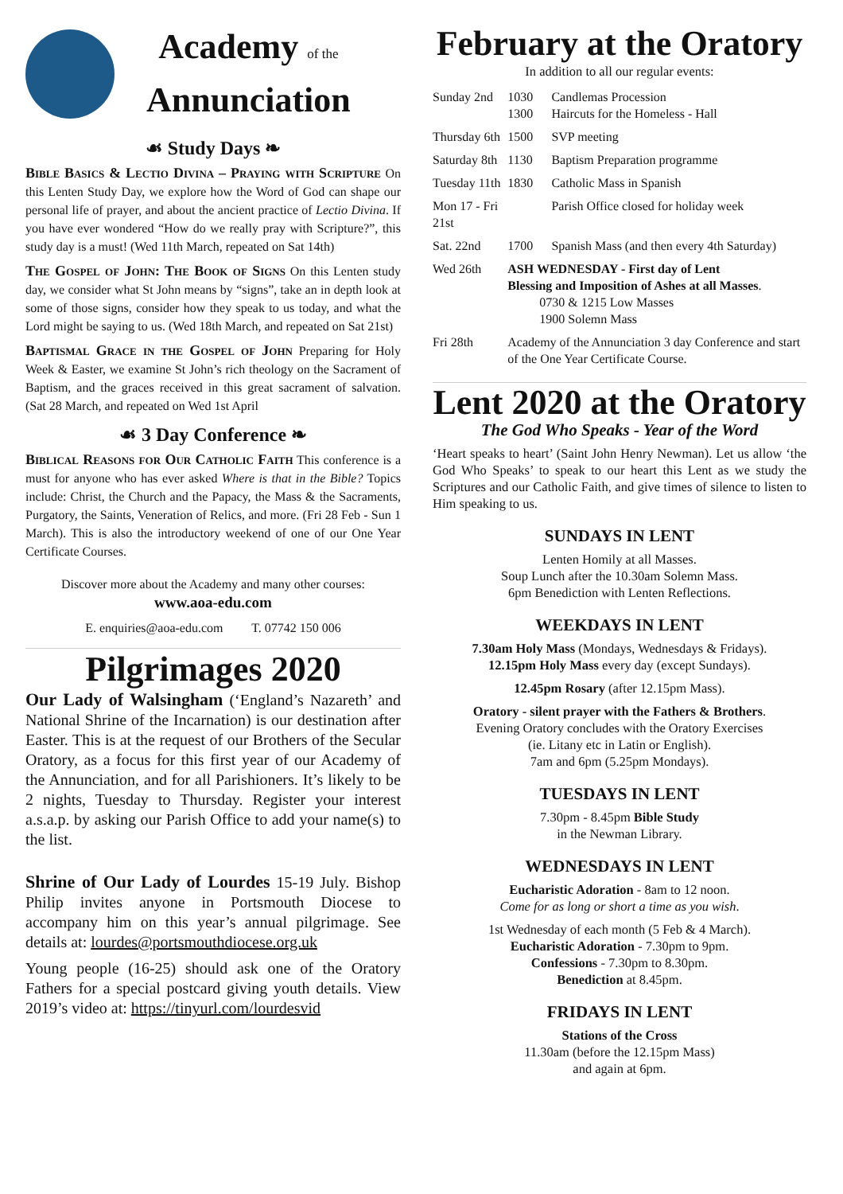Academy of the
Annunciation
☙ Study Days ❧
Bible Basics & Lectio Divina – Praying with Scripture On this Lenten Study Day, we explore how the Word of God can shape our personal life of prayer, and about the ancient practice of Lectio Divina. If you have ever wondered “How do we really pray with Scripture?”, this study day is a must! (Wed 11th March, repeated on Sat 14th)
The Gospel of John: The Book of Signs On this Lenten study day, we consider what St John means by “signs”, take an in depth look at some of those signs, consider how they speak to us today, and what the Lord might be saying to us. (Wed 18th March, and repeated on Sat 21st)
Baptismal Grace in the Gospel of John Preparing for Holy Week & Easter, we examine St John’s rich theology on the Sacrament of Baptism, and the graces received in this great sacrament of salvation. (Sat 28 March, and repeated on Wed 1st April
☙ 3 Day Conference ❧
Biblical Reasons for Our Catholic Faith This conference is a must for anyone who has ever asked Where is that in the Bible? Topics include: Christ, the Church and the Papacy, the Mass & the Sacraments, Purgatory, the Saints, Veneration of Relics, and more. (Fri 28 Feb - Sun 1 March). This is also the introductory weekend of one of our One Year Certificate Courses.
Discover more about the Academy and many other courses:
www.aoa-edu.com
E. enquiries@aoa-edu.com T. 07742 150 006
Pilgrimages 2020
Our Lady of Walsingham (‘England’s Nazareth’ and National Shrine of the Incarnation) is our destination after Easter. This is at the request of our Brothers of the Secular Oratory, as a focus for this first year of our Academy of the Annunciation, and for all Parishioners. It’s likely to be 2 nights, Tuesday to Thursday. Register your interest a.s.a.p. by asking our Parish Office to add your name(s) to the list.
Shrine of Our Lady of Lourdes 15-19 July. Bishop Philip invites anyone in Portsmouth Diocese to accompany him on this year’s annual pilgrimage. See details at: lourdes@portsmouthdiocese.org.uk
Young people (16-25) should ask one of the Oratory Fathers for a special postcard giving youth details. View 2019’s video at: https://tinyurl.com/lourdesvid
February at the Oratory
In addition to all our regular events:
| Sunday 2nd | 1030 1300 | Candlemas Procession Haircuts for the Homeless - Hall |
| Thursday 6th | 1500 | SVP meeting |
| Saturday 8th | 1130 | Baptism Preparation programme |
| Tuesday 11th | 1830 | Catholic Mass in Spanish |
| Mon 17 - Fri 21st | | Parish Office closed for holiday week |
| Sat. 22nd | 1700 | Spanish Mass (and then every 4th Saturday) |
| Wed 26th | ASH WEDNESDAY - First day of Lent Blessing and Imposition of Ashes at all Masses . 0730 & 1215 Low Masses 1900 Solemn Mass | |
| Fri 28th | Academy of the Annunciation 3 day Conference and start of the One Year Certificate Course. | |
Lent 2020 at the Oratory
The God Who Speaks - Year of the Word
‘Heart speaks to heart’ (Saint John Henry Newman). Let us allow ‘the God Who Speaks’ to speak to our heart this Lent as we study the Scriptures and our Catholic Faith, and give times of silence to listen to Him speaking to us.
SUNDAYS IN LENT
Lenten Homily at all Masses.
Soup Lunch after the 10.30am Solemn Mass.
6pm Benediction with Lenten Reflections.
WEEKDAYS IN LENT
7.30am Holy Mass (Mondays, Wednesdays & Fridays).
12.15pm Holy Mass every day (except Sundays).
12.45pm Rosary (after 12.15pm Mass).
Oratory - silent prayer with the Fathers & Brothers.
Evening Oratory concludes with the Oratory Exercises
(ie. Litany etc in Latin or English).
7am and 6pm (5.25pm Mondays).
TUESDAYS IN LENT
7.30pm - 8.45pm Bible Study
in the Newman Library.
WEDNESDAYS IN LENT
Eucharistic Adoration - 8am to 12 noon.
Come for as long or short a time as you wish.
1st Wednesday of each month (5 Feb & 4 March).
Eucharistic Adoration - 7.30pm to 9pm.
Confessions - 7.30pm to 8.30pm.
Benediction at 8.45pm.
FRIDAYS IN LENT
Stations of the Cross
11.30am (before the 12.15pm Mass)
and again at 6pm.